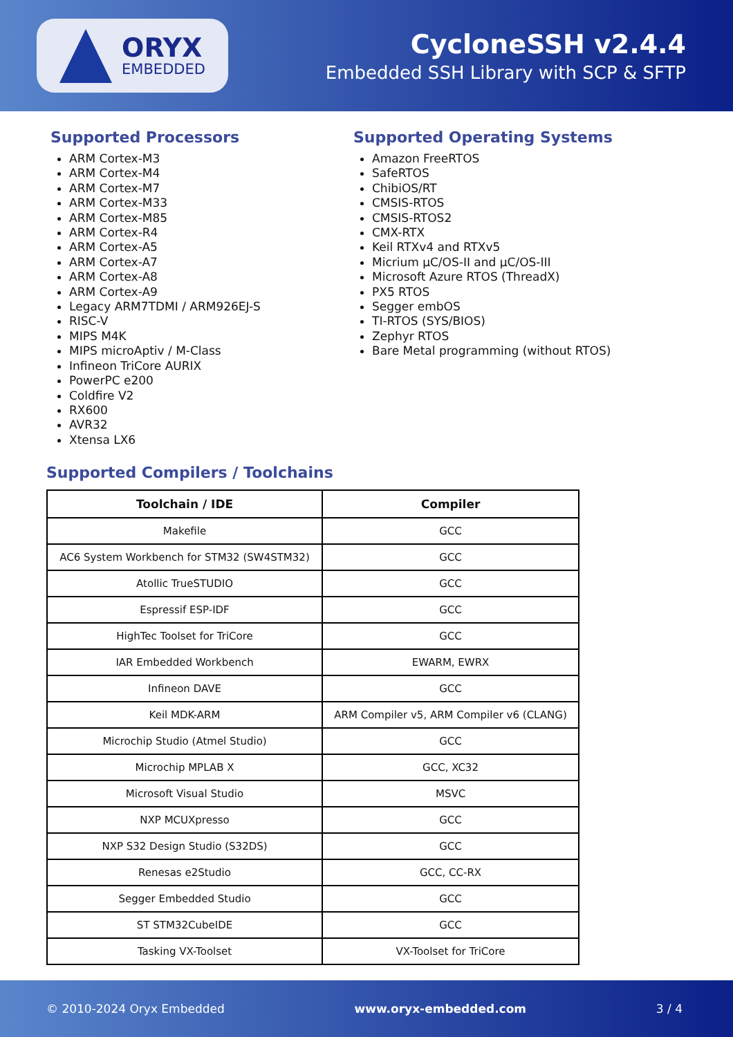ORYX
EMBEDDED
CycloneSSH v2.4.4
Embedded SSH Library with SCP & SFTP
Supported Processors
ARM Cortex-M3
ARM Cortex-M4
ARM Cortex-M7
ARM Cortex-M33
ARM Cortex-M85
ARM Cortex-R4
ARM Cortex-A5
ARM Cortex-A7
ARM Cortex-A8
ARM Cortex-A9
Legacy ARM7TDMI / ARM926EJ-S
RISC-V
MIPS M4K
MIPS microAptiv / M-Class
Infineon TriCore AURIX
PowerPC e200
Coldfire V2
RX600
AVR32
Xtensa LX6
Supported Operating Systems
Amazon FreeRTOS
SafeRTOS
ChibiOS/RT
CMSIS-RTOS
CMSIS-RTOS2
CMX-RTX
Keil RTXv4 and RTXv5
Micrium µC/OS-II and µC/OS-III
Microsoft Azure RTOS (ThreadX)
PX5 RTOS
Segger embOS
TI-RTOS (SYS/BIOS)
Zephyr RTOS
Bare Metal programming (without RTOS)
Supported Compilers / Toolchains
| Toolchain / IDE | Compiler |
| --- | --- |
| Makefile | GCC |
| AC6 System Workbench for STM32 (SW4STM32) | GCC |
| Atollic TrueSTUDIO | GCC |
| Espressif ESP-IDF | GCC |
| HighTec Toolset for TriCore | GCC |
| IAR Embedded Workbench | EWARM, EWRX |
| Infineon DAVE | GCC |
| Keil MDK-ARM | ARM Compiler v5, ARM Compiler v6 (CLANG) |
| Microchip Studio (Atmel Studio) | GCC |
| Microchip MPLAB X | GCC, XC32 |
| Microsoft Visual Studio | MSVC |
| NXP MCUXpresso | GCC |
| NXP S32 Design Studio (S32DS) | GCC |
| Renesas e2Studio | GCC, CC-RX |
| Segger Embedded Studio | GCC |
| ST STM32CubeIDE | GCC |
| Tasking VX-Toolset | VX-Toolset for TriCore |
© 2010-2024 Oryx Embedded www.oryx-embedded.com 3 / 4